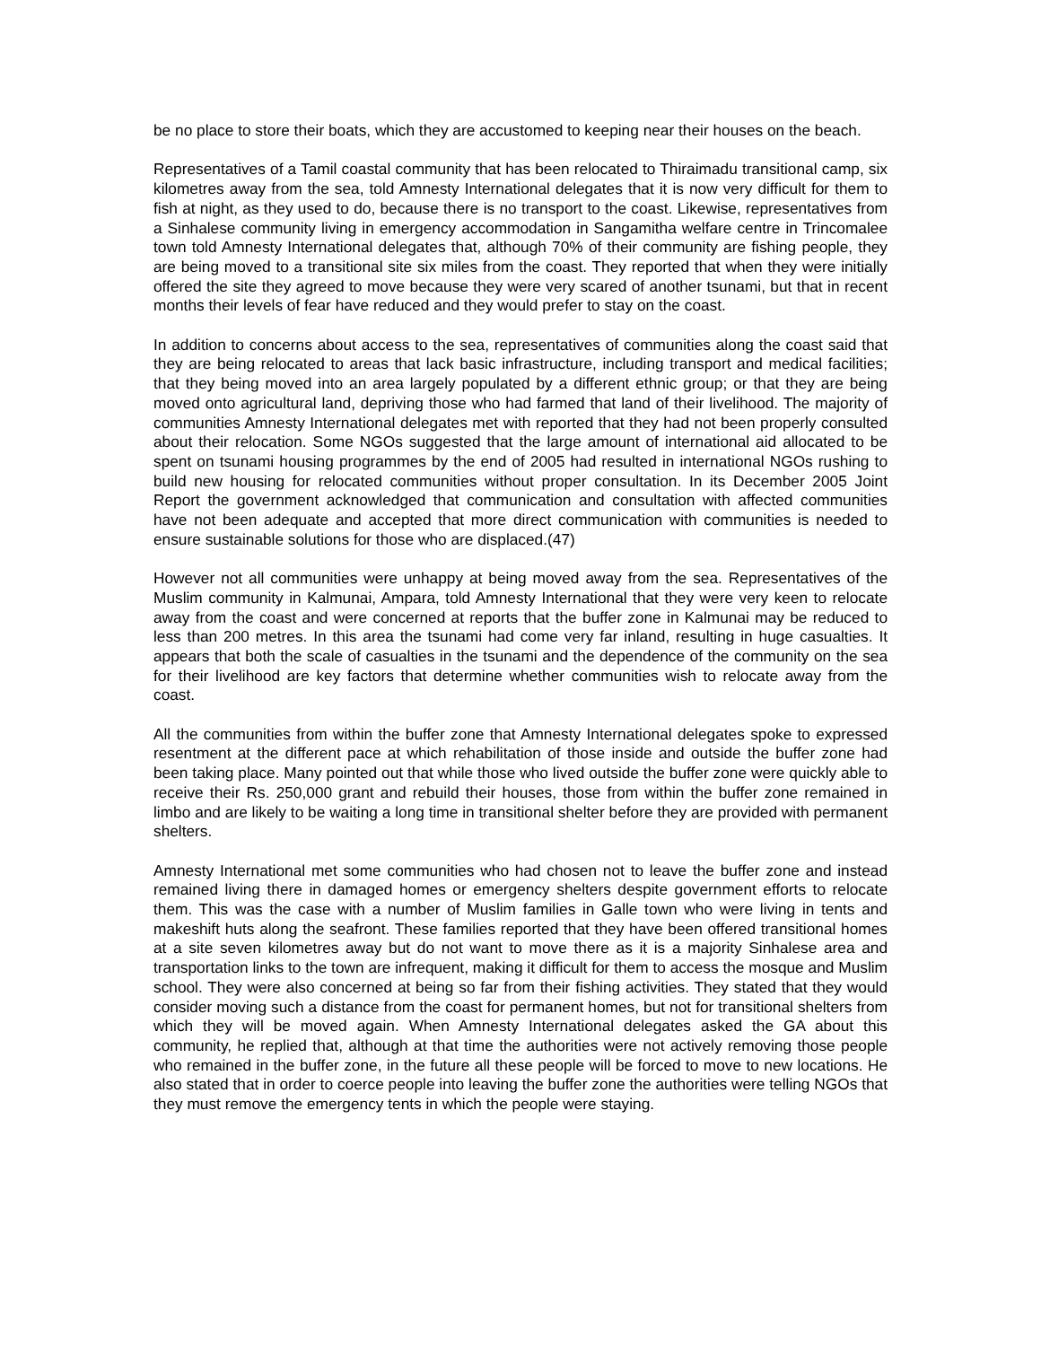be no place to store their boats, which they are accustomed to keeping near their houses on the beach.
Representatives of a Tamil coastal community that has been relocated to Thiraimadu transitional camp, six kilometres away from the sea, told Amnesty International delegates that it is now very difficult for them to fish at night, as they used to do, because there is no transport to the coast. Likewise, representatives from a Sinhalese community living in emergency accommodation in Sangamitha welfare centre in Trincomalee town told Amnesty International delegates that, although 70% of their community are fishing people, they are being moved to a transitional site six miles from the coast. They reported that when they were initially offered the site they agreed to move because they were very scared of another tsunami, but that in recent months their levels of fear have reduced and they would prefer to stay on the coast.
In addition to concerns about access to the sea, representatives of communities along the coast said that they are being relocated to areas that lack basic infrastructure, including transport and medical facilities; that they being moved into an area largely populated by a different ethnic group; or that they are being moved onto agricultural land, depriving those who had farmed that land of their livelihood. The majority of communities Amnesty International delegates met with reported that they had not been properly consulted about their relocation. Some NGOs suggested that the large amount of international aid allocated to be spent on tsunami housing programmes by the end of 2005 had resulted in international NGOs rushing to build new housing for relocated communities without proper consultation. In its December 2005 Joint Report the government acknowledged that communication and consultation with affected communities have not been adequate and accepted that more direct communication with communities is needed to ensure sustainable solutions for those who are displaced.(47)
However not all communities were unhappy at being moved away from the sea. Representatives of the Muslim community in Kalmunai, Ampara, told Amnesty International that they were very keen to relocate away from the coast and were concerned at reports that the buffer zone in Kalmunai may be reduced to less than 200 metres. In this area the tsunami had come very far inland, resulting in huge casualties. It appears that both the scale of casualties in the tsunami and the dependence of the community on the sea for their livelihood are key factors that determine whether communities wish to relocate away from the coast.
All the communities from within the buffer zone that Amnesty International delegates spoke to expressed resentment at the different pace at which rehabilitation of those inside and outside the buffer zone had been taking place. Many pointed out that while those who lived outside the buffer zone were quickly able to receive their Rs. 250,000 grant and rebuild their houses, those from within the buffer zone remained in limbo and are likely to be waiting a long time in transitional shelter before they are provided with permanent shelters.
Amnesty International met some communities who had chosen not to leave the buffer zone and instead remained living there in damaged homes or emergency shelters despite government efforts to relocate them. This was the case with a number of Muslim families in Galle town who were living in tents and makeshift huts along the seafront. These families reported that they have been offered transitional homes at a site seven kilometres away but do not want to move there as it is a majority Sinhalese area and transportation links to the town are infrequent, making it difficult for them to access the mosque and Muslim school. They were also concerned at being so far from their fishing activities. They stated that they would consider moving such a distance from the coast for permanent homes, but not for transitional shelters from which they will be moved again. When Amnesty International delegates asked the GA about this community, he replied that, although at that time the authorities were not actively removing those people who remained in the buffer zone, in the future all these people will be forced to move to new locations. He also stated that in order to coerce people into leaving the buffer zone the authorities were telling NGOs that they must remove the emergency tents in which the people were staying.